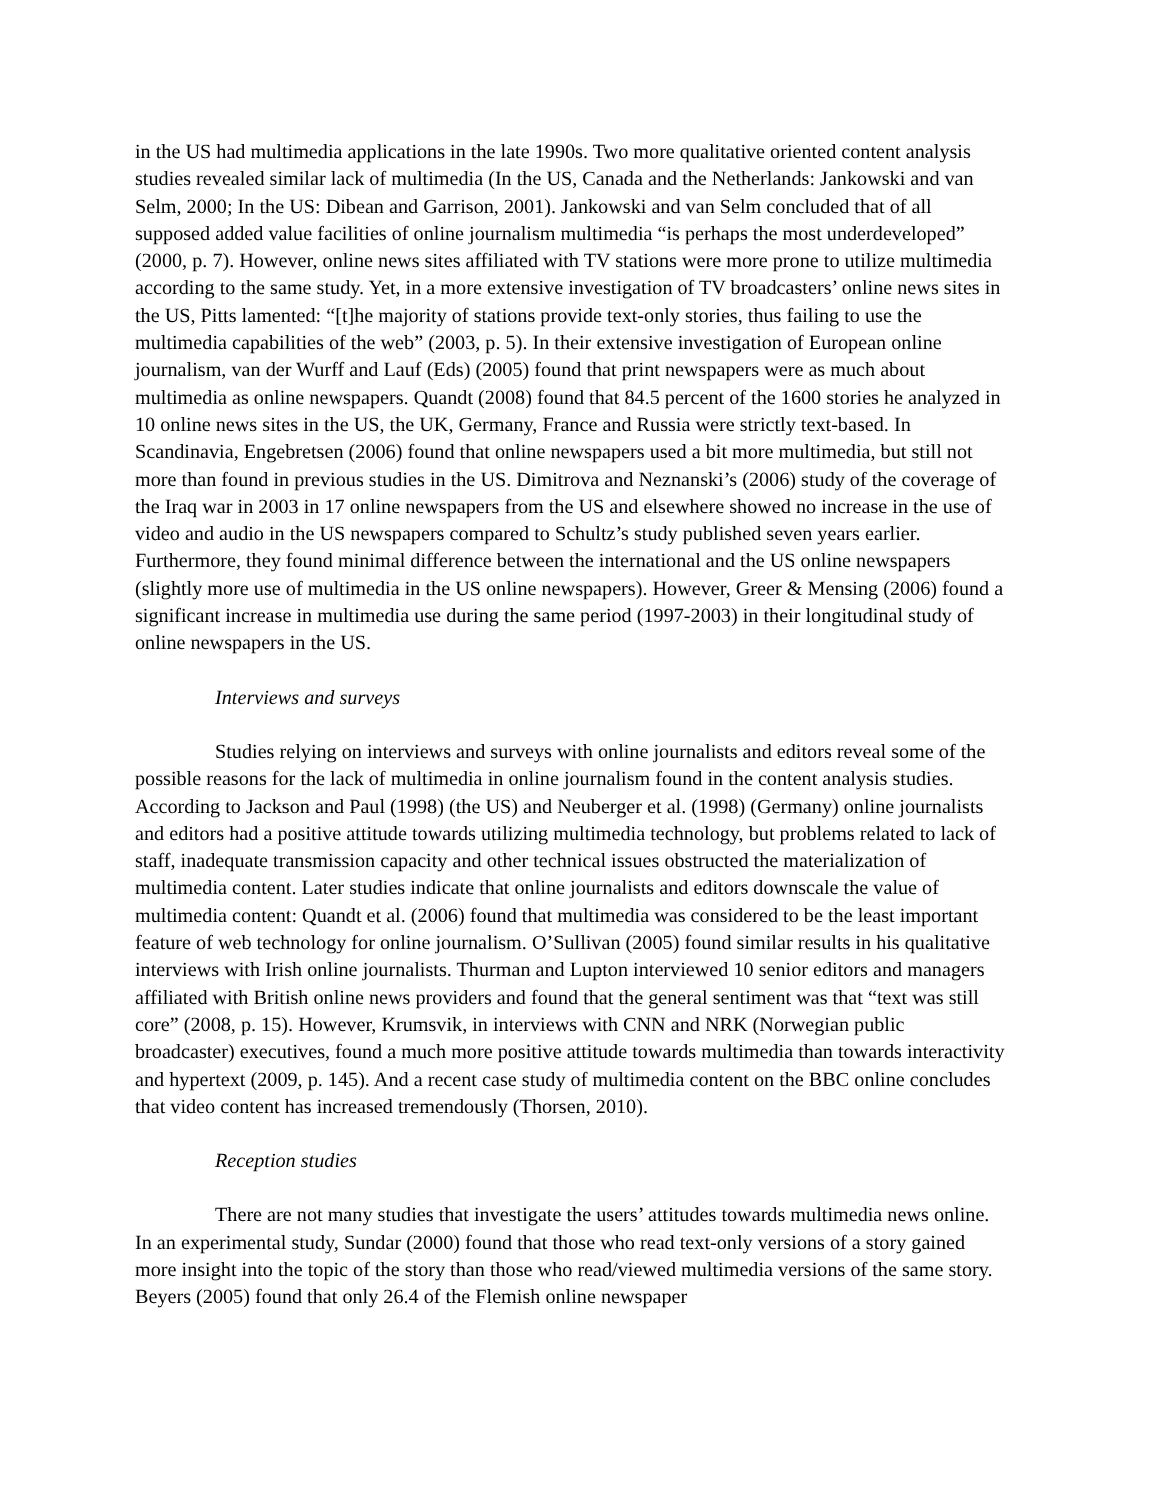in the US had multimedia applications in the late 1990s. Two more qualitative oriented content analysis studies revealed similar lack of multimedia (In the US, Canada and the Netherlands: Jankowski and van Selm, 2000; In the US: Dibean and Garrison, 2001). Jankowski and van Selm concluded that of all supposed added value facilities of online journalism multimedia “is perhaps the most underdeveloped” (2000, p. 7). However, online news sites affiliated with TV stations were more prone to utilize multimedia according to the same study. Yet, in a more extensive investigation of TV broadcasters’ online news sites in the US, Pitts lamented: “[t]he majority of stations provide text-only stories, thus failing to use the multimedia capabilities of the web” (2003, p. 5). In their extensive investigation of European online journalism, van der Wurff and Lauf (Eds) (2005) found that print newspapers were as much about multimedia as online newspapers. Quandt (2008) found that 84.5 percent of the 1600 stories he analyzed in 10 online news sites in the US, the UK, Germany, France and Russia were strictly text-based. In Scandinavia, Engebretsen (2006) found that online newspapers used a bit more multimedia, but still not more than found in previous studies in the US. Dimitrova and Neznanski’s (2006) study of the coverage of the Iraq war in 2003 in 17 online newspapers from the US and elsewhere showed no increase in the use of video and audio in the US newspapers compared to Schultz’s study published seven years earlier. Furthermore, they found minimal difference between the international and the US online newspapers (slightly more use of multimedia in the US online newspapers). However, Greer & Mensing (2006) found a significant increase in multimedia use during the same period (1997-2003) in their longitudinal study of online newspapers in the US.
Interviews and surveys
Studies relying on interviews and surveys with online journalists and editors reveal some of the possible reasons for the lack of multimedia in online journalism found in the content analysis studies. According to Jackson and Paul (1998) (the US) and Neuberger et al. (1998) (Germany) online journalists and editors had a positive attitude towards utilizing multimedia technology, but problems related to lack of staff, inadequate transmission capacity and other technical issues obstructed the materialization of multimedia content. Later studies indicate that online journalists and editors downscale the value of multimedia content: Quandt et al. (2006) found that multimedia was considered to be the least important feature of web technology for online journalism. O’Sullivan (2005) found similar results in his qualitative interviews with Irish online journalists. Thurman and Lupton interviewed 10 senior editors and managers affiliated with British online news providers and found that the general sentiment was that “text was still core” (2008, p. 15). However, Krumsvik, in interviews with CNN and NRK (Norwegian public broadcaster) executives, found a much more positive attitude towards multimedia than towards interactivity and hypertext (2009, p. 145). And a recent case study of multimedia content on the BBC online concludes that video content has increased tremendously (Thorsen, 2010).
Reception studies
There are not many studies that investigate the users’ attitudes towards multimedia news online. In an experimental study, Sundar (2000) found that those who read text-only versions of a story gained more insight into the topic of the story than those who read/viewed multimedia versions of the same story. Beyers (2005) found that only 26.4 of the Flemish online newspaper